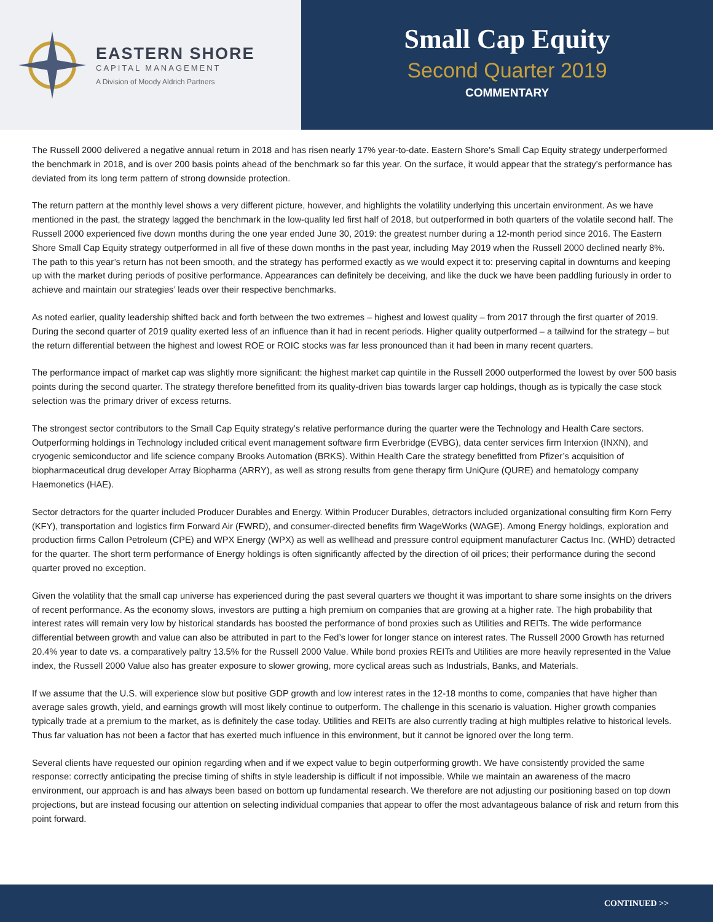EASTERN SHORE
CAPITAL MANAGEMENT
A Division of Moody Aldrich Partners
Small Cap Equity
Second Quarter 2019
COMMENTARY
The Russell 2000 delivered a negative annual return in 2018 and has risen nearly 17% year-to-date. Eastern Shore’s Small Cap Equity strategy underperformed the benchmark in 2018, and is over 200 basis points ahead of the benchmark so far this year. On the surface, it would appear that the strategy’s performance has deviated from its long term pattern of strong downside protection.
The return pattern at the monthly level shows a very different picture, however, and highlights the volatility underlying this uncertain environment. As we have mentioned in the past, the strategy lagged the benchmark in the low-quality led first half of 2018, but outperformed in both quarters of the volatile second half. The Russell 2000 experienced five down months during the one year ended June 30, 2019: the greatest number during a 12-month period since 2016. The Eastern Shore Small Cap Equity strategy outperformed in all five of these down months in the past year, including May 2019 when the Russell 2000 declined nearly 8%. The path to this year’s return has not been smooth, and the strategy has performed exactly as we would expect it to: preserving capital in downturns and keeping up with the market during periods of positive performance. Appearances can definitely be deceiving, and like the duck we have been paddling furiously in order to achieve and maintain our strategies’ leads over their respective benchmarks.
As noted earlier, quality leadership shifted back and forth between the two extremes – highest and lowest quality – from 2017 through the first quarter of 2019. During the second quarter of 2019 quality exerted less of an influence than it had in recent periods. Higher quality outperformed – a tailwind for the strategy – but the return differential between the highest and lowest ROE or ROIC stocks was far less pronounced than it had been in many recent quarters.
The performance impact of market cap was slightly more significant: the highest market cap quintile in the Russell 2000 outperformed the lowest by over 500 basis points during the second quarter. The strategy therefore benefitted from its quality-driven bias towards larger cap holdings, though as is typically the case stock selection was the primary driver of excess returns.
The strongest sector contributors to the Small Cap Equity strategy’s relative performance during the quarter were the Technology and Health Care sectors. Outperforming holdings in Technology included critical event management software firm Everbridge (EVBG), data center services firm Interxion (INXN), and cryogenic semiconductor and life science company Brooks Automation (BRKS). Within Health Care the strategy benefitted from Pfizer’s acquisition of biopharmaceutical drug developer Array Biopharma (ARRY), as well as strong results from gene therapy firm UniQure (QURE) and hematology company Haemonetics (HAE).
Sector detractors for the quarter included Producer Durables and Energy. Within Producer Durables, detractors included organizational consulting firm Korn Ferry (KFY), transportation and logistics firm Forward Air (FWRD), and consumer-directed benefits firm WageWorks (WAGE). Among Energy holdings, exploration and production firms Callon Petroleum (CPE) and WPX Energy (WPX) as well as wellhead and pressure control equipment manufacturer Cactus Inc. (WHD) detracted for the quarter. The short term performance of Energy holdings is often significantly affected by the direction of oil prices; their performance during the second quarter proved no exception.
Given the volatility that the small cap universe has experienced during the past several quarters we thought it was important to share some insights on the drivers of recent performance. As the economy slows, investors are putting a high premium on companies that are growing at a higher rate. The high probability that interest rates will remain very low by historical standards has boosted the performance of bond proxies such as Utilities and REITs. The wide performance differential between growth and value can also be attributed in part to the Fed’s lower for longer stance on interest rates. The Russell 2000 Growth has returned 20.4% year to date vs. a comparatively paltry 13.5% for the Russell 2000 Value. While bond proxies REITs and Utilities are more heavily represented in the Value index, the Russell 2000 Value also has greater exposure to slower growing, more cyclical areas such as Industrials, Banks, and Materials.
If we assume that the U.S. will experience slow but positive GDP growth and low interest rates in the 12-18 months to come, companies that have higher than average sales growth, yield, and earnings growth will most likely continue to outperform. The challenge in this scenario is valuation. Higher growth companies typically trade at a premium to the market, as is definitely the case today. Utilities and REITs are also currently trading at high multiples relative to historical levels. Thus far valuation has not been a factor that has exerted much influence in this environment, but it cannot be ignored over the long term.
Several clients have requested our opinion regarding when and if we expect value to begin outperforming growth. We have consistently provided the same response: correctly anticipating the precise timing of shifts in style leadership is difficult if not impossible. While we maintain an awareness of the macro environment, our approach is and has always been based on bottom up fundamental research. We therefore are not adjusting our positioning based on top down projections, but are instead focusing our attention on selecting individual companies that appear to offer the most advantageous balance of risk and return from this point forward.
CONTINUED >>